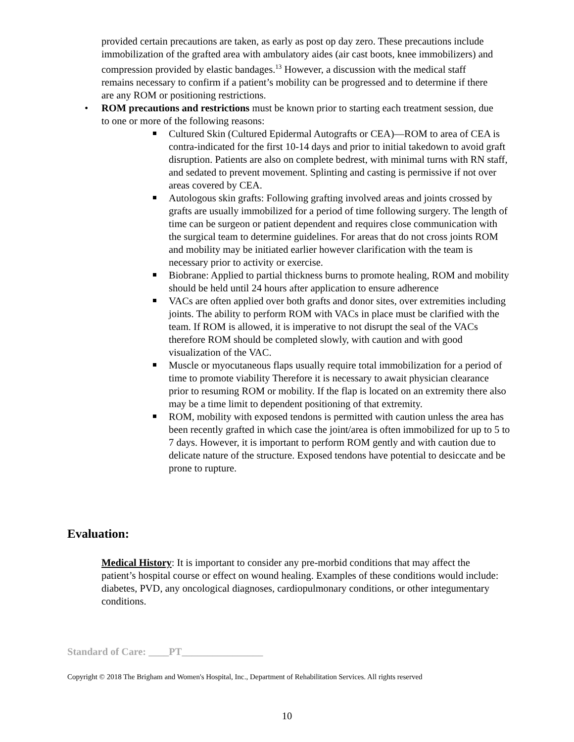provided certain precautions are taken, as early as post op day zero. These precautions include immobilization of the grafted area with ambulatory aides (air cast boots, knee immobilizers) and compression provided by elastic bandages.<sup>13</sup> However, a discussion with the medical staff remains necessary to confirm if a patient’s mobility can be progressed and to determine if there are any ROM or positioning restrictions.
• ROM precautions and restrictions must be known prior to starting each treatment session, due to one or more of the following reasons:
Cultured Skin (Cultured Epidermal Autografts or CEA)—ROM to area of CEA is contra-indicated for the first 10-14 days and prior to initial takedown to avoid graft disruption. Patients are also on complete bedrest, with minimal turns with RN staff, and sedated to prevent movement. Splinting and casting is permissive if not over areas covered by CEA.
Autologous skin grafts: Following grafting involved areas and joints crossed by grafts are usually immobilized for a period of time following surgery. The length of time can be surgeon or patient dependent and requires close communication with the surgical team to determine guidelines. For areas that do not cross joints ROM and mobility may be initiated earlier however clarification with the team is necessary prior to activity or exercise.
Biobrane: Applied to partial thickness burns to promote healing, ROM and mobility should be held until 24 hours after application to ensure adherence
VACs are often applied over both grafts and donor sites, over extremities including joints. The ability to perform ROM with VACs in place must be clarified with the team. If ROM is allowed, it is imperative to not disrupt the seal of the VACs therefore ROM should be completed slowly, with caution and with good visualization of the VAC.
Muscle or myocutaneous flaps usually require total immobilization for a period of time to promote viability Therefore it is necessary to await physician clearance prior to resuming ROM or mobility. If the flap is located on an extremity there also may be a time limit to dependent positioning of that extremity.
ROM, mobility with exposed tendons is permitted with caution unless the area has been recently grafted in which case the joint/area is often immobilized for up to 5 to 7 days. However, it is important to perform ROM gently and with caution due to delicate nature of the structure. Exposed tendons have potential to desiccate and be prone to rupture.
Evaluation:
Medical History: It is important to consider any pre-morbid conditions that may affect the patient’s hospital course or effect on wound healing. Examples of these conditions would include: diabetes, PVD, any oncological diagnoses, cardiopulmonary conditions, or other integumentary conditions.
Standard of Care: ____PT________________
Copyright © 2018 The Brigham and Women's Hospital, Inc., Department of Rehabilitation Services. All rights reserved
10